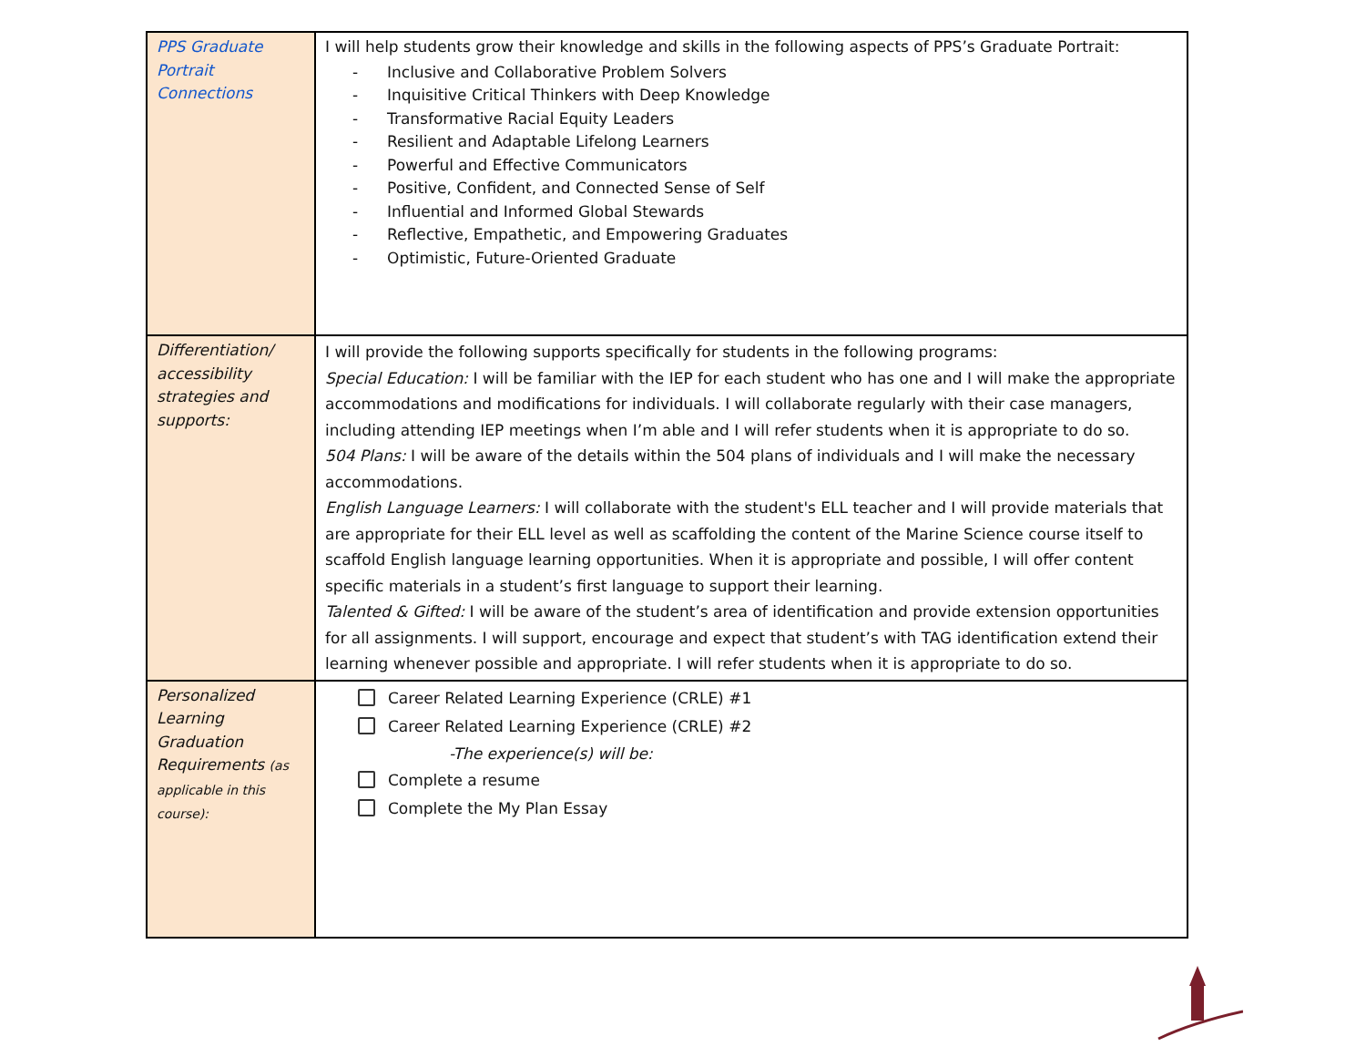| PPS Graduate Portrait Connections | I will help students grow their knowledge and skills in the following aspects of PPS’s Graduate Portrait: - Inclusive and Collaborative Problem Solvers - Inquisitive Critical Thinkers with Deep Knowledge - Transformative Racial Equity Leaders - Resilient and Adaptable Lifelong Learners - Powerful and Effective Communicators - Positive, Confident, and Connected Sense of Self - Influential and Informed Global Stewards - Reflective, Empathetic, and Empowering Graduates - Optimistic, Future-Oriented Graduate |
| Differentiation/ accessibility strategies and supports: | I will provide the following supports specifically for students in the following programs: Special Education: I will be familiar with the IEP for each student who has one and I will make the appropriate accommodations and modifications for individuals. I will collaborate regularly with their case managers, including attending IEP meetings when I’m able and I will refer students when it is appropriate to do so. 504 Plans: I will be aware of the details within the 504 plans of individuals and I will make the necessary accommodations. English Language Learners: I will collaborate with the student's ELL teacher and I will provide materials that are appropriate for their ELL level as well as scaffolding the content of the Marine Science course itself to scaffold English language learning opportunities. When it is appropriate and possible, I will offer content specific materials in a student’s first language to support their learning. Talented & Gifted: I will be aware of the student’s area of identification and provide extension opportunities for all assignments. I will support, encourage and expect that student’s with TAG identification extend their learning whenever possible and appropriate. I will refer students when it is appropriate to do so. |
| Personalized Learning Graduation Requirements (as applicable in this course): | Career Related Learning Experience (CRLE) #1 Career Related Learning Experience (CRLE) #2 -The experience(s) will be: Complete a resume Complete the My Plan Essay |